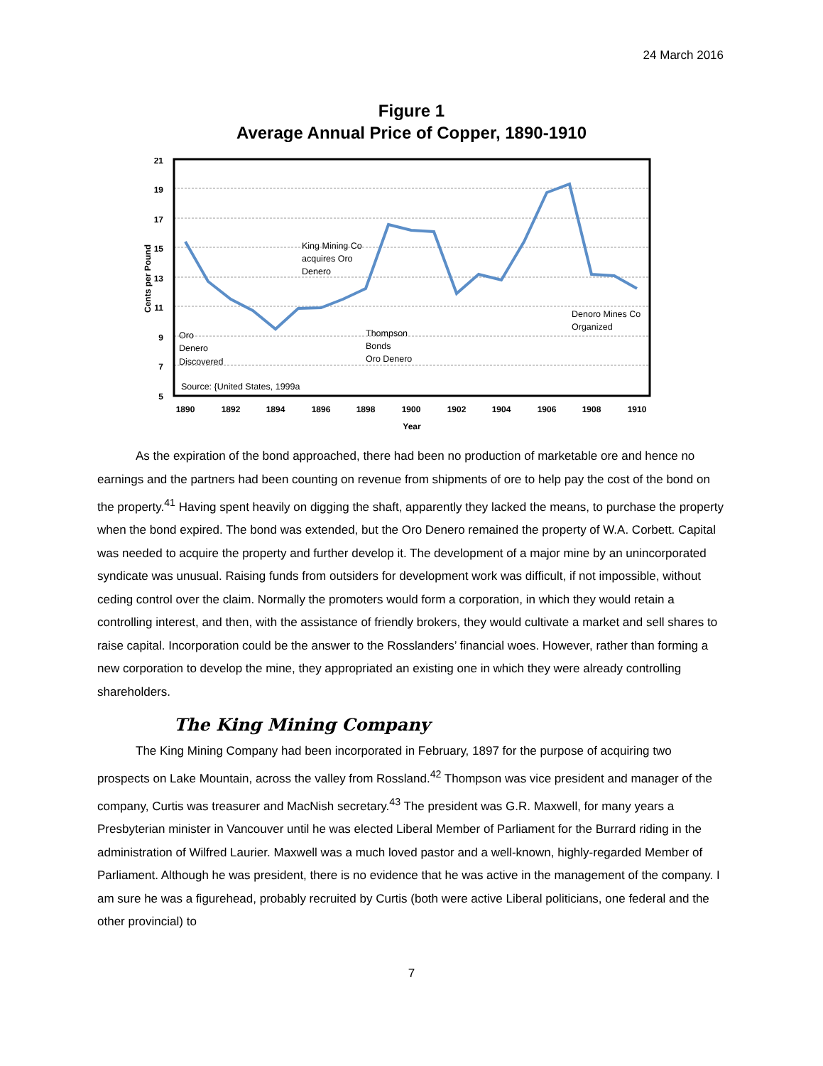24 March 2016
Figure 1
Average Annual Price of Copper, 1890-1910
21
19
17
15
13
11
9
7
5
1890
1892
1894
1896
1898
1900
1902
1904
1906
1908
1910
Year
Cents per Pound
King Mining Co
acquires Oro
Denero
Oro
Denero
Discovered
Thompson
Bonds
Oro Denero
Denoro Mines Co
Organized
Source: {United States, 1999a
As the expiration of the bond approached, there had been no production of marketable ore and hence no earnings and the partners had been counting on revenue from shipments of ore to help pay the cost of the bond on the property.<sup>41</sup> Having spent heavily on digging the shaft, apparently they lacked the means, to purchase the property when the bond expired. The bond was extended, but the Oro Denero remained the property of W.A. Corbett. Capital was needed to acquire the property and further develop it. The development of a major mine by an unincorporated syndicate was unusual. Raising funds from outsiders for development work was difficult, if not impossible, without ceding control over the claim. Normally the promoters would form a corporation, in which they would retain a controlling interest, and then, with the assistance of friendly brokers, they would cultivate a market and sell shares to raise capital. Incorporation could be the answer to the Rosslanders’ financial woes. However, rather than forming a new corporation to develop the mine, they appropriated an existing one in which they were already controlling shareholders.
The King Mining Company
The King Mining Company had been incorporated in February, 1897 for the purpose of acquiring two prospects on Lake Mountain, across the valley from Rossland.<sup>42</sup> Thompson was vice president and manager of the company, Curtis was treasurer and MacNish secretary.<sup>43</sup> The president was G.R. Maxwell, for many years a Presbyterian minister in Vancouver until he was elected Liberal Member of Parliament for the Burrard riding in the administration of Wilfred Laurier. Maxwell was a much loved pastor and a well-known, highly-regarded Member of Parliament. Although he was president, there is no evidence that he was active in the management of the company. I am sure he was a figurehead, probably recruited by Curtis (both were active Liberal politicians, one federal and the other provincial) to
7